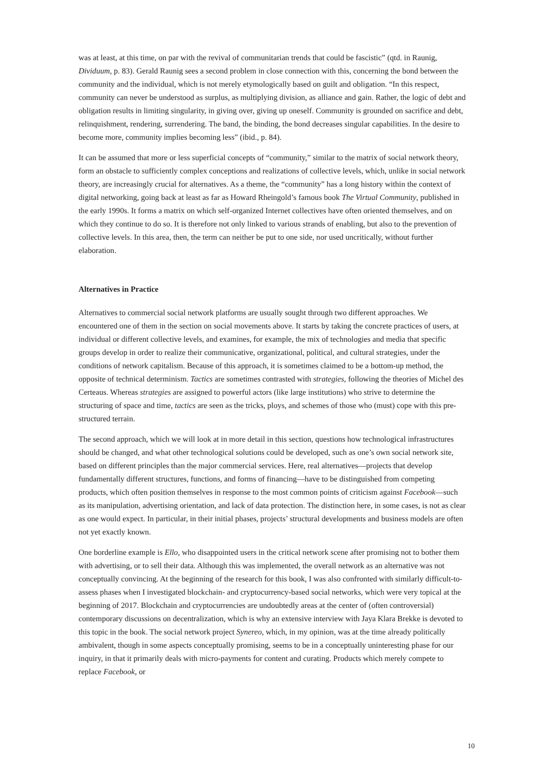was at least, at this time, on par with the revival of communitarian trends that could be fascistic” (qtd. in Raunig, Dividuum, p. 83). Gerald Raunig sees a second problem in close connection with this, concerning the bond between the community and the individual, which is not merely etymologically based on guilt and obligation. “In this respect, community can never be understood as surplus, as multiplying division, as alliance and gain. Rather, the logic of debt and obligation results in limiting singularity, in giving over, giving up oneself. Community is grounded on sacrifice and debt, relinquishment, rendering, surrendering. The band, the binding, the bond decreases singular capabilities. In the desire to become more, community implies becoming less” (ibid., p. 84).
It can be assumed that more or less superficial concepts of “community,” similar to the matrix of social network theory, form an obstacle to sufficiently complex conceptions and realizations of collective levels, which, unlike in social network theory, are increasingly crucial for alternatives. As a theme, the “community” has a long history within the context of digital networking, going back at least as far as Howard Rheingold’s famous book The Virtual Community, published in the early 1990s. It forms a matrix on which self-organized Internet collectives have often oriented themselves, and on which they continue to do so. It is therefore not only linked to various strands of enabling, but also to the prevention of collective levels. In this area, then, the term can neither be put to one side, nor used uncritically, without further elaboration.
Alternatives in Practice
Alternatives to commercial social network platforms are usually sought through two different approaches. We encountered one of them in the section on social movements above. It starts by taking the concrete practices of users, at individual or different collective levels, and examines, for example, the mix of technologies and media that specific groups develop in order to realize their communicative, organizational, political, and cultural strategies, under the conditions of network capitalism. Because of this approach, it is sometimes claimed to be a bottom-up method, the opposite of technical determinism. Tactics are sometimes contrasted with strategies, following the theories of Michel des Certeaus. Whereas strategies are assigned to powerful actors (like large institutions) who strive to determine the structuring of space and time, tactics are seen as the tricks, ploys, and schemes of those who (must) cope with this pre-structured terrain.
The second approach, which we will look at in more detail in this section, questions how technological infrastructures should be changed, and what other technological solutions could be developed, such as one’s own social network site, based on different principles than the major commercial services. Here, real alternatives—projects that develop fundamentally different structures, functions, and forms of financing—have to be distinguished from competing products, which often position themselves in response to the most common points of criticism against Facebook—such as its manipulation, advertising orientation, and lack of data protection. The distinction here, in some cases, is not as clear as one would expect. In particular, in their initial phases, projects’ structural developments and business models are often not yet exactly known.
One borderline example is Ello, who disappointed users in the critical network scene after promising not to bother them with advertising, or to sell their data. Although this was implemented, the overall network as an alternative was not conceptually convincing. At the beginning of the research for this book, I was also confronted with similarly difficult-to-assess phases when I investigated blockchain- and cryptocurrency-based social networks, which were very topical at the beginning of 2017. Blockchain and cryptocurrencies are undoubtedly areas at the center of (often controversial) contemporary discussions on decentralization, which is why an extensive interview with Jaya Klara Brekke is devoted to this topic in the book. The social network project Synereo, which, in my opinion, was at the time already politically ambivalent, though in some aspects conceptually promising, seems to be in a conceptually uninteresting phase for our inquiry, in that it primarily deals with micro-payments for content and curating. Products which merely compete to replace Facebook, or
10